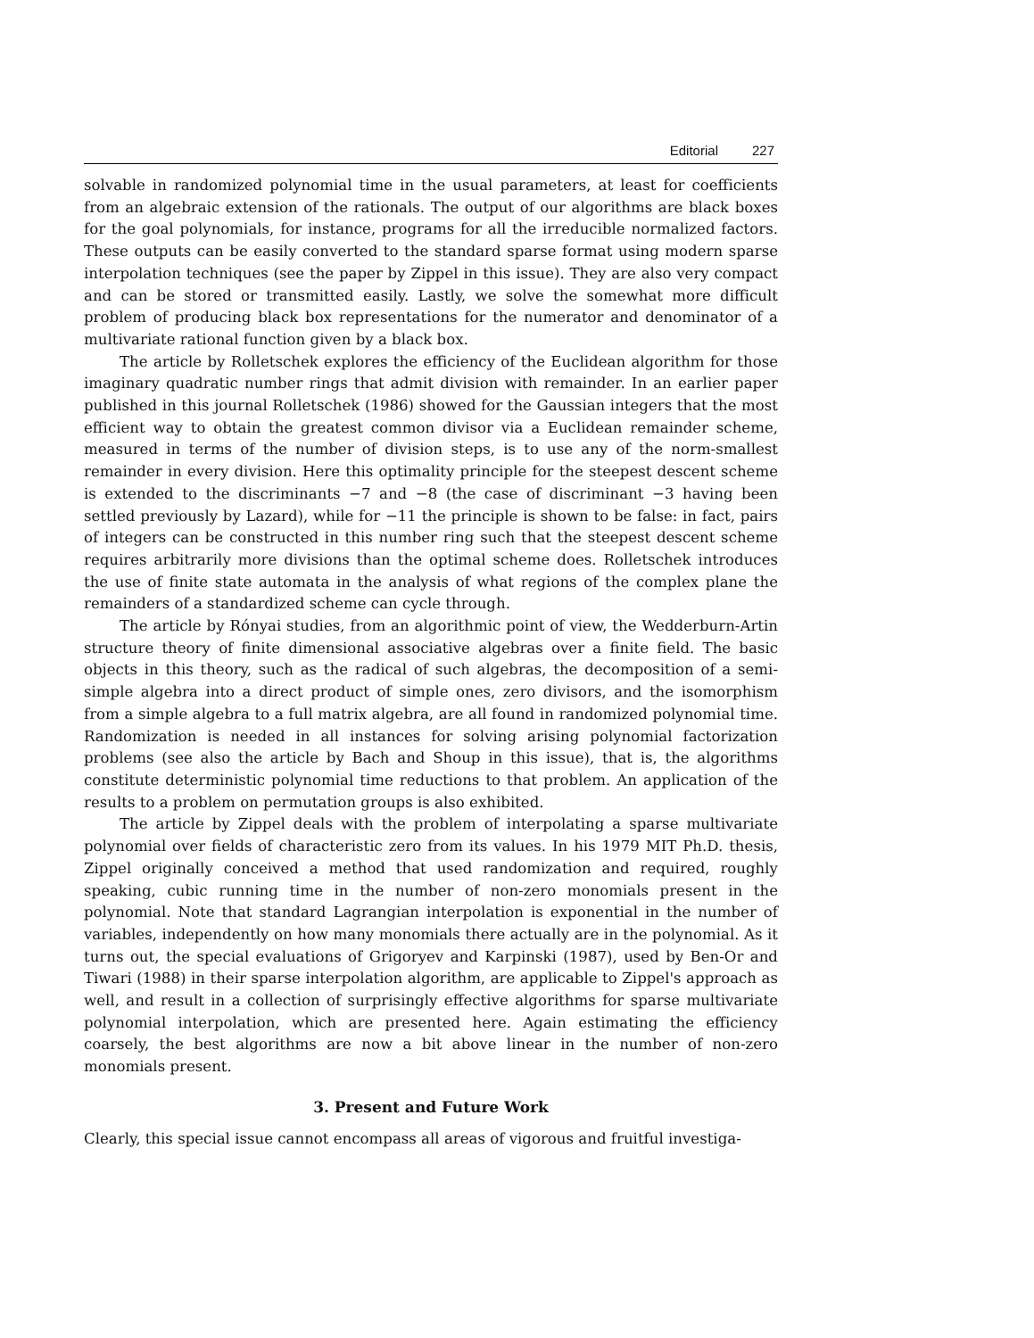Editorial 227
solvable in randomized polynomial time in the usual parameters, at least for coefficients from an algebraic extension of the rationals. The output of our algorithms are black boxes for the goal polynomials, for instance, programs for all the irreducible normalized factors. These outputs can be easily converted to the standard sparse format using modern sparse interpolation techniques (see the paper by Zippel in this issue). They are also very compact and can be stored or transmitted easily. Lastly, we solve the somewhat more difficult problem of producing black box representations for the numerator and denominator of a multivariate rational function given by a black box.
The article by Rolletschek explores the efficiency of the Euclidean algorithm for those imaginary quadratic number rings that admit division with remainder. In an earlier paper published in this journal Rolletschek (1986) showed for the Gaussian integers that the most efficient way to obtain the greatest common divisor via a Euclidean remainder scheme, measured in terms of the number of division steps, is to use any of the norm-smallest remainder in every division. Here this optimality principle for the steepest descent scheme is extended to the discriminants −7 and −8 (the case of discriminant −3 having been settled previously by Lazard), while for −11 the principle is shown to be false: in fact, pairs of integers can be constructed in this number ring such that the steepest descent scheme requires arbitrarily more divisions than the optimal scheme does. Rolletschek introduces the use of finite state automata in the analysis of what regions of the complex plane the remainders of a standardized scheme can cycle through.
The article by Rónyai studies, from an algorithmic point of view, the Wedderburn-Artin structure theory of finite dimensional associative algebras over a finite field. The basic objects in this theory, such as the radical of such algebras, the decomposition of a semi-simple algebra into a direct product of simple ones, zero divisors, and the isomorphism from a simple algebra to a full matrix algebra, are all found in randomized polynomial time. Randomization is needed in all instances for solving arising polynomial factorization problems (see also the article by Bach and Shoup in this issue), that is, the algorithms constitute deterministic polynomial time reductions to that problem. An application of the results to a problem on permutation groups is also exhibited.
The article by Zippel deals with the problem of interpolating a sparse multivariate polynomial over fields of characteristic zero from its values. In his 1979 MIT Ph.D. thesis, Zippel originally conceived a method that used randomization and required, roughly speaking, cubic running time in the number of non-zero monomials present in the polynomial. Note that standard Lagrangian interpolation is exponential in the number of variables, independently on how many monomials there actually are in the polynomial. As it turns out, the special evaluations of Grigoryev and Karpinski (1987), used by Ben-Or and Tiwari (1988) in their sparse interpolation algorithm, are applicable to Zippel's approach as well, and result in a collection of surprisingly effective algorithms for sparse multivariate polynomial interpolation, which are presented here. Again estimating the efficiency coarsely, the best algorithms are now a bit above linear in the number of non-zero monomials present.
3. Present and Future Work
Clearly, this special issue cannot encompass all areas of vigorous and fruitful investiga-